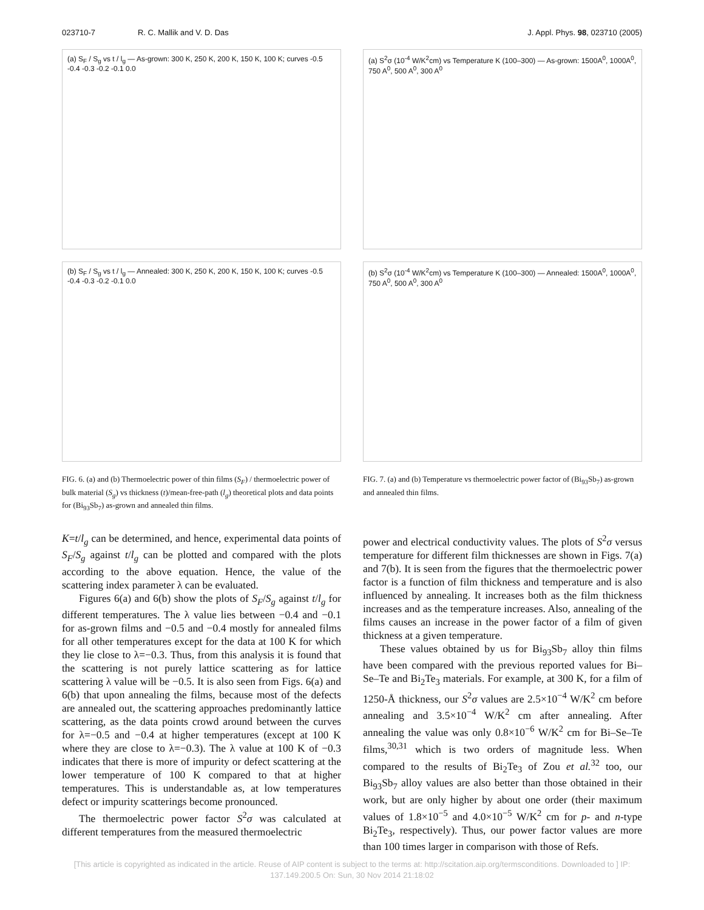023710-7 R. C. Mallik and V. D. Das J. Appl. Phys. 98, 023710 (2005)
(a) S<sub>F</sub> / S<sub>g</sub> vs t / l<sub>g</sub> — As-grown: 300 K, 250 K, 200 K, 150 K, 100 K; curves -0.5 -0.4 -0.3 -0.2 -0.1 0.0
(b) S<sub>F</sub> / S<sub>g</sub> vs t / l<sub>g</sub> — Annealed: 300 K, 250 K, 200 K, 150 K, 100 K; curves -0.5 -0.4 -0.3 -0.2 -0.1 0.0
FIG. 6. (a) and (b) Thermoelectric power of thin films (S<sub>F</sub>) / thermoelectric power of bulk material (S<sub>g</sub>) vs thickness (t)/mean-free-path (l<sub>g</sub>) theoretical plots and data points for (Bi<sub>93</sub>Sb<sub>7</sub>) as-grown and annealed thin films.
(a) S<sup>2</sup>σ (10<sup>-4</sup> W/K<sup>2</sup>cm) vs Temperature K (100–300) — As-grown: 1500A<sup>0</sup>, 1000A<sup>0</sup>, 750 A<sup>0</sup>, 500 A<sup>0</sup>, 300 A<sup>0</sup>
(b) S<sup>2</sup>σ (10<sup>-4</sup> W/K<sup>2</sup>cm) vs Temperature K (100–300) — Annealed: 1500A<sup>0</sup>, 1000A<sup>0</sup>, 750 A<sup>0</sup>, 500 A<sup>0</sup>, 300 A<sup>0</sup>
FIG. 7. (a) and (b) Temperature vs thermoelectric power factor of (Bi<sub>93</sub>Sb<sub>7</sub>) as-grown and annealed thin films.
K=t/l<sub>g</sub> can be determined, and hence, experimental data points of S<sub>F</sub>/S<sub>g</sub> against t/l<sub>g</sub> can be plotted and compared with the plots according to the above equation. Hence, the value of the scattering index parameter λ can be evaluated.
Figures 6(a) and 6(b) show the plots of S<sub>F</sub>/S<sub>g</sub> against t/l<sub>g</sub> for different temperatures. The λ value lies between −0.4 and −0.1 for as-grown films and −0.5 and −0.4 mostly for annealed films for all other temperatures except for the data at 100 K for which they lie close to λ=−0.3. Thus, from this analysis it is found that the scattering is not purely lattice scattering as for lattice scattering λ value will be −0.5. It is also seen from Figs. 6(a) and 6(b) that upon annealing the films, because most of the defects are annealed out, the scattering approaches predominantly lattice scattering, as the data points crowd around between the curves for λ=−0.5 and −0.4 at higher temperatures (except at 100 K where they are close to λ=−0.3). The λ value at 100 K of −0.3 indicates that there is more of impurity or defect scattering at the lower temperature of 100 K compared to that at higher temperatures. This is understandable as, at low temperatures defect or impurity scatterings become pronounced.
The thermoelectric power factor S<sup>2</sup>σ was calculated at different temperatures from the measured thermoelectric
power and electrical conductivity values. The plots of S<sup>2</sup>σ versus temperature for different film thicknesses are shown in Figs. 7(a) and 7(b). It is seen from the figures that the thermoelectric power factor is a function of film thickness and temperature and is also influenced by annealing. It increases both as the film thickness increases and as the temperature increases. Also, annealing of the films causes an increase in the power factor of a film of given thickness at a given temperature.
These values obtained by us for Bi<sub>93</sub>Sb<sub>7</sub> alloy thin films have been compared with the previous reported values for Bi–Se–Te and Bi<sub>2</sub>Te<sub>3</sub> materials. For example, at 300 K, for a film of 1250-Å thickness, our S<sup>2</sup>σ values are 2.5×10<sup>−4</sup> W/K<sup>2</sup> cm before annealing and 3.5×10<sup>−4</sup> W/K<sup>2</sup> cm after annealing. After annealing the value was only 0.8×10<sup>−6</sup> W/K<sup>2</sup> cm for Bi–Se–Te films,<sup>30,31</sup> which is two orders of magnitude less. When compared to the results of Bi<sub>2</sub>Te<sub>3</sub> of Zou et al.<sup>32</sup> too, our Bi<sub>93</sub>Sb<sub>7</sub> alloy values are also better than those obtained in their work, but are only higher by about one order (their maximum values of 1.8×10<sup>−5</sup> and 4.0×10<sup>−5</sup> W/K<sup>2</sup> cm for p- and n-type Bi<sub>2</sub>Te<sub>3</sub>, respectively). Thus, our power factor values are more than 100 times larger in comparison with those of Refs.
[This article is copyrighted as indicated in the article. Reuse of AIP content is subject to the terms at: http://scitation.aip.org/termsconditions. Downloaded to ] IP:
137.149.200.5 On: Sun, 30 Nov 2014 21:18:02